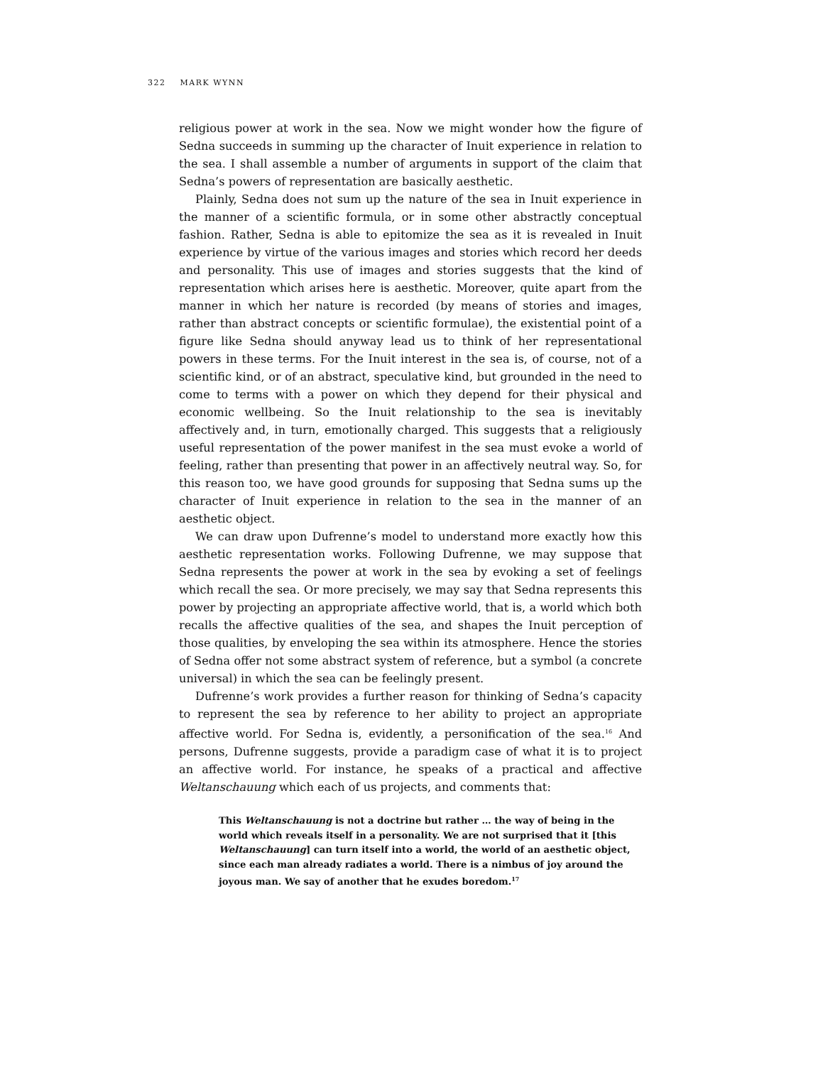322 MARK WYNN
religious power at work in the sea. Now we might wonder how the figure of Sedna succeeds in summing up the character of Inuit experience in relation to the sea. I shall assemble a number of arguments in support of the claim that Sedna’s powers of representation are basically aesthetic.
Plainly, Sedna does not sum up the nature of the sea in Inuit experience in the manner of a scientific formula, or in some other abstractly conceptual fashion. Rather, Sedna is able to epitomize the sea as it is revealed in Inuit experience by virtue of the various images and stories which record her deeds and personality. This use of images and stories suggests that the kind of representation which arises here is aesthetic. Moreover, quite apart from the manner in which her nature is recorded (by means of stories and images, rather than abstract concepts or scientific formulae), the existential point of a figure like Sedna should anyway lead us to think of her representational powers in these terms. For the Inuit interest in the sea is, of course, not of a scientific kind, or of an abstract, speculative kind, but grounded in the need to come to terms with a power on which they depend for their physical and economic wellbeing. So the Inuit relationship to the sea is inevitably affectively and, in turn, emotionally charged. This suggests that a religiously useful representation of the power manifest in the sea must evoke a world of feeling, rather than presenting that power in an affectively neutral way. So, for this reason too, we have good grounds for supposing that Sedna sums up the character of Inuit experience in relation to the sea in the manner of an aesthetic object.
We can draw upon Dufrenne’s model to understand more exactly how this aesthetic representation works. Following Dufrenne, we may suppose that Sedna represents the power at work in the sea by evoking a set of feelings which recall the sea. Or more precisely, we may say that Sedna represents this power by projecting an appropriate affective world, that is, a world which both recalls the affective qualities of the sea, and shapes the Inuit perception of those qualities, by enveloping the sea within its atmosphere. Hence the stories of Sedna offer not some abstract system of reference, but a symbol (a concrete universal) in which the sea can be feelingly present.
Dufrenne’s work provides a further reason for thinking of Sedna’s capacity to represent the sea by reference to her ability to project an appropriate affective world. For Sedna is, evidently, a personification of the sea.<sup>16</sup> And persons, Dufrenne suggests, provide a paradigm case of what it is to project an affective world. For instance, he speaks of a practical and affective Weltanschauung which each of us projects, and comments that:
This Weltanschauung is not a doctrine but rather … the way of being in the world which reveals itself in a personality. We are not surprised that it [this Weltanschauung] can turn itself into a world, the world of an aesthetic object, since each man already radiates a world. There is a nimbus of joy around the joyous man. We say of another that he exudes boredom.<sup>17</sup>